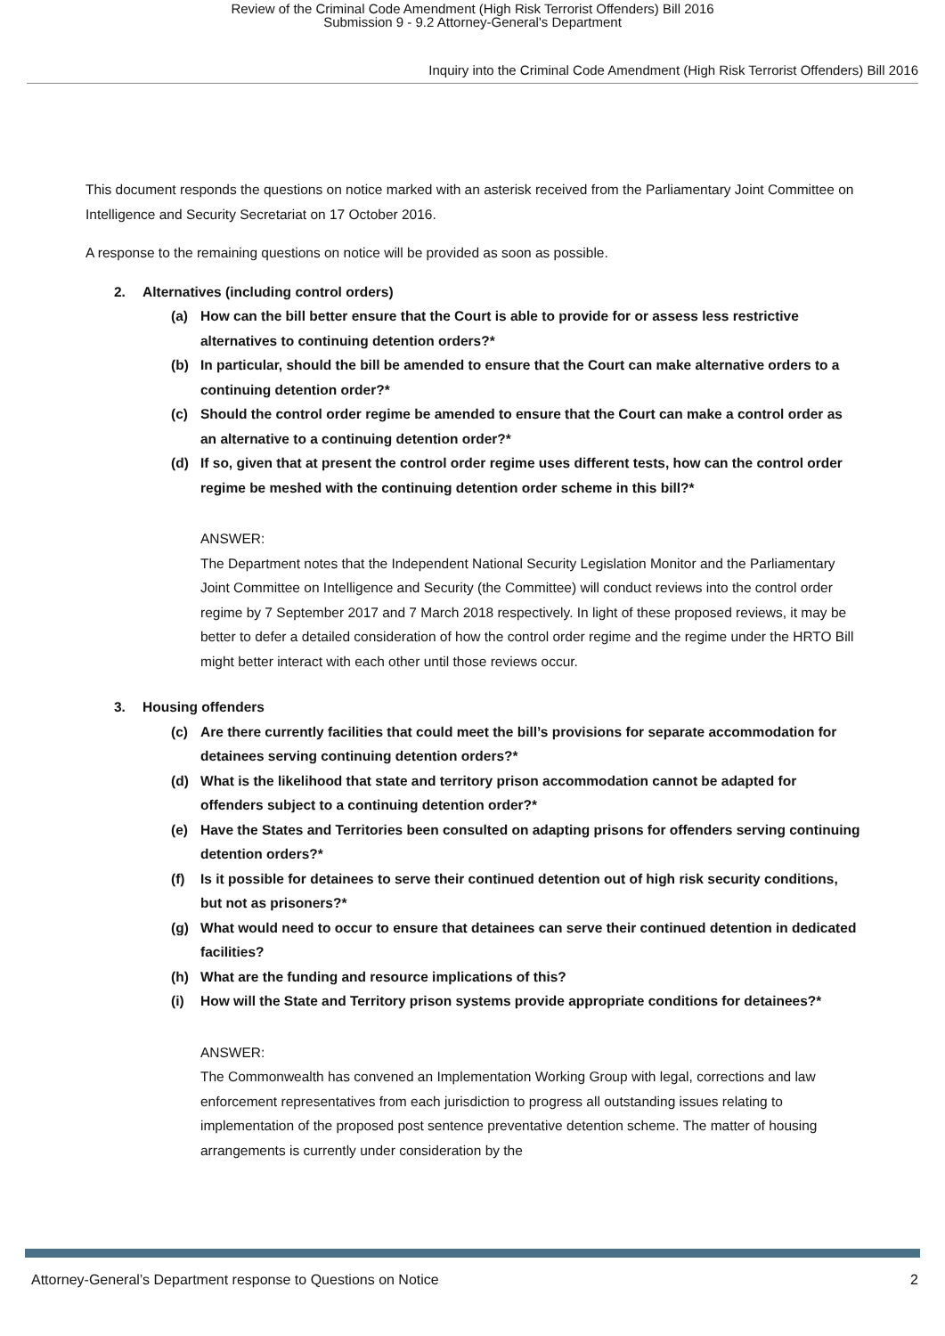Review of the Criminal Code Amendment (High Risk Terrorist Offenders) Bill 2016
Submission 9 - 9.2 Attorney-General's Department
Inquiry into the Criminal Code Amendment (High Risk Terrorist Offenders) Bill 2016
This document responds the questions on notice marked with an asterisk received from the Parliamentary Joint Committee on Intelligence and Security Secretariat on 17 October 2016.
A response to the remaining questions on notice will be provided as soon as possible.
2. Alternatives (including control orders)
(a) How can the bill better ensure that the Court is able to provide for or assess less restrictive alternatives to continuing detention orders?*
(b) In particular, should the bill be amended to ensure that the Court can make alternative orders to a continuing detention order?*
(c) Should the control order regime be amended to ensure that the Court can make a control order as an alternative to a continuing detention order?*
(d) If so, given that at present the control order regime uses different tests, how can the control order regime be meshed with the continuing detention order scheme in this bill?*
ANSWER:
The Department notes that the Independent National Security Legislation Monitor and the Parliamentary Joint Committee on Intelligence and Security (the Committee) will conduct reviews into the control order regime by 7 September 2017 and 7 March 2018 respectively. In light of these proposed reviews, it may be better to defer a detailed consideration of how the control order regime and the regime under the HRTO Bill might better interact with each other until those reviews occur.
3. Housing offenders
(c) Are there currently facilities that could meet the bill’s provisions for separate accommodation for detainees serving continuing detention orders?*
(d) What is the likelihood that state and territory prison accommodation cannot be adapted for offenders subject to a continuing detention order?*
(e) Have the States and Territories been consulted on adapting prisons for offenders serving continuing detention orders?*
(f) Is it possible for detainees to serve their continued detention out of high risk security conditions, but not as prisoners?*
(g) What would need to occur to ensure that detainees can serve their continued detention in dedicated facilities?
(h) What are the funding and resource implications of this?
(i) How will the State and Territory prison systems provide appropriate conditions for detainees?*
ANSWER:
The Commonwealth has convened an Implementation Working Group with legal, corrections and law enforcement representatives from each jurisdiction to progress all outstanding issues relating to implementation of the proposed post sentence preventative detention scheme. The matter of housing arrangements is currently under consideration by the
Attorney-General’s Department response to Questions on Notice 2